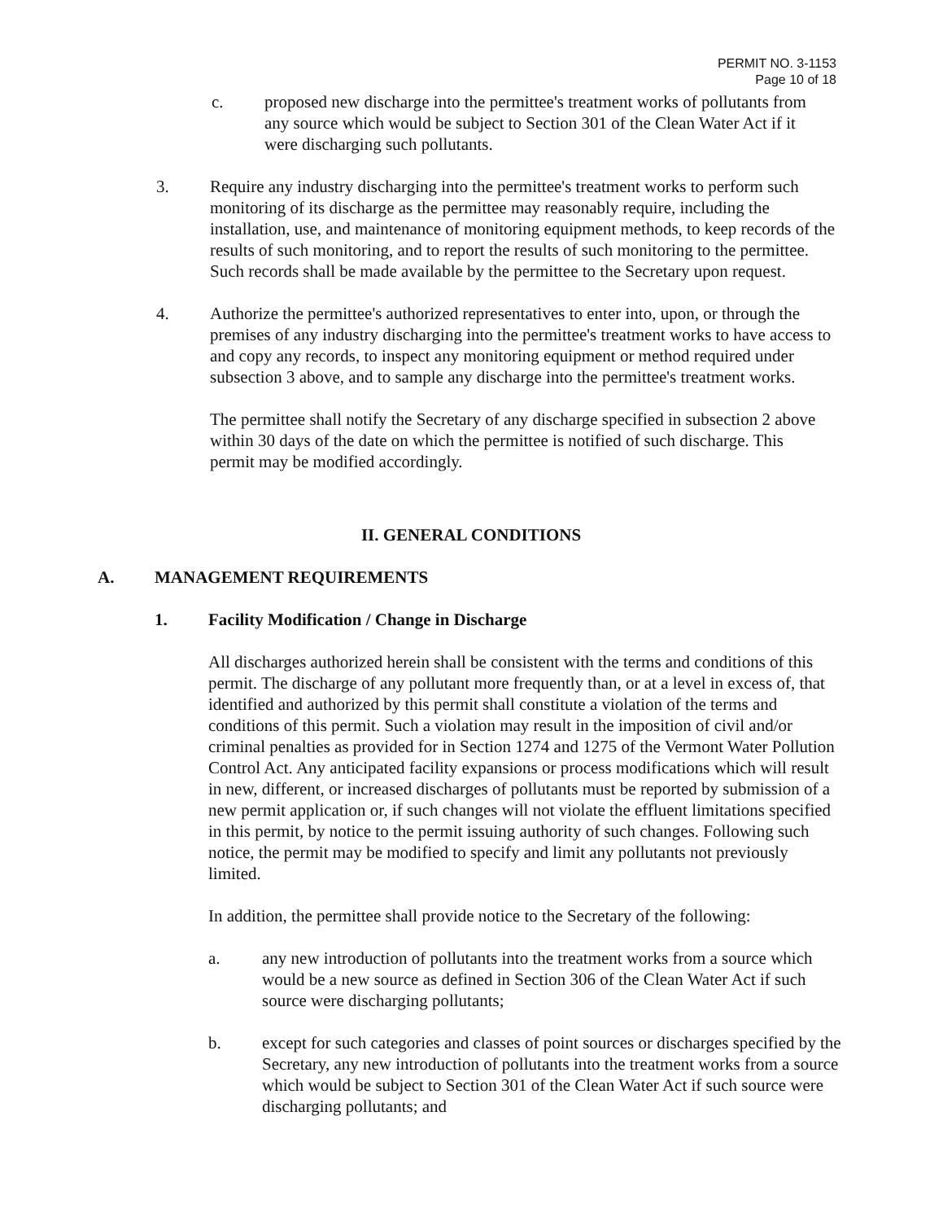PERMIT NO. 3-1153
Page 10 of 18
c. proposed new discharge into the permittee's treatment works of pollutants from any source which would be subject to Section 301 of the Clean Water Act if it were discharging such pollutants.
3. Require any industry discharging into the permittee's treatment works to perform such monitoring of its discharge as the permittee may reasonably require, including the installation, use, and maintenance of monitoring equipment methods, to keep records of the results of such monitoring, and to report the results of such monitoring to the permittee. Such records shall be made available by the permittee to the Secretary upon request.
4. Authorize the permittee's authorized representatives to enter into, upon, or through the premises of any industry discharging into the permittee's treatment works to have access to and copy any records, to inspect any monitoring equipment or method required under subsection 3 above, and to sample any discharge into the permittee's treatment works.
The permittee shall notify the Secretary of any discharge specified in subsection 2 above within 30 days of the date on which the permittee is notified of such discharge. This permit may be modified accordingly.
II. GENERAL CONDITIONS
A. MANAGEMENT REQUIREMENTS
1. Facility Modification / Change in Discharge
All discharges authorized herein shall be consistent with the terms and conditions of this permit. The discharge of any pollutant more frequently than, or at a level in excess of, that identified and authorized by this permit shall constitute a violation of the terms and conditions of this permit. Such a violation may result in the imposition of civil and/or criminal penalties as provided for in Section 1274 and 1275 of the Vermont Water Pollution Control Act. Any anticipated facility expansions or process modifications which will result in new, different, or increased discharges of pollutants must be reported by submission of a new permit application or, if such changes will not violate the effluent limitations specified in this permit, by notice to the permit issuing authority of such changes. Following such notice, the permit may be modified to specify and limit any pollutants not previously limited.
In addition, the permittee shall provide notice to the Secretary of the following:
a. any new introduction of pollutants into the treatment works from a source which would be a new source as defined in Section 306 of the Clean Water Act if such source were discharging pollutants;
b. except for such categories and classes of point sources or discharges specified by the Secretary, any new introduction of pollutants into the treatment works from a source which would be subject to Section 301 of the Clean Water Act if such source were discharging pollutants; and